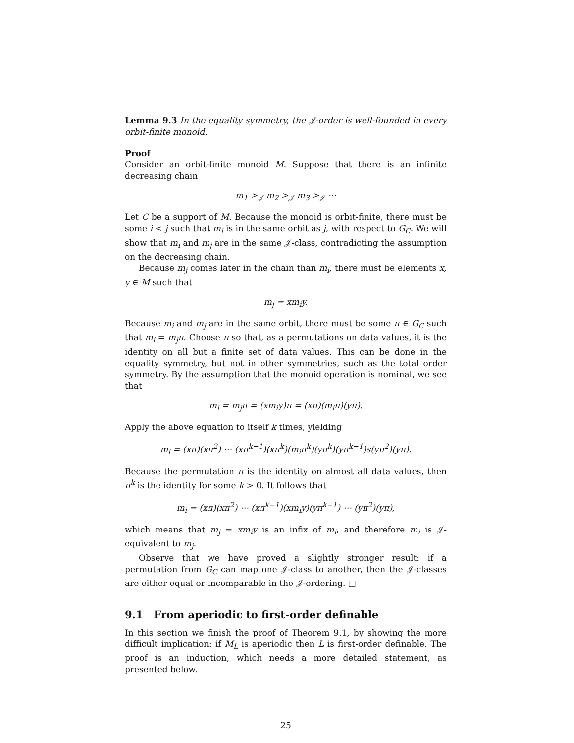Lemma 9.3 In the equality symmetry, the 𝒥-order is well-founded in every orbit-finite monoid.
Proof
Consider an orbit-finite monoid M. Suppose that there is an infinite decreasing chain
m<sub>1</sub> ><sub>𝒥</sub> m<sub>2</sub> ><sub>𝒥</sub> m<sub>3</sub> ><sub>𝒥</sub> ⋯
Let C be a support of M. Because the monoid is orbit-finite, there must be some i < j such that m<sub>i</sub> is in the same orbit as j, with respect to G<sub>C</sub>. We will show that m<sub>i</sub> and m<sub>j</sub> are in the same 𝒥-class, contradicting the assumption on the decreasing chain.
Because m<sub>j</sub> comes later in the chain than m<sub>i</sub>, there must be elements x, y ∈ M such that
m<sub>j</sub> = xm<sub>i</sub>y.
Because m<sub>i</sub> and m<sub>j</sub> are in the same orbit, there must be some π ∈ G<sub>C</sub> such that m<sub>i</sub> = m<sub>j</sub>π. Choose π so that, as a permutations on data values, it is the identity on all but a finite set of data values. This can be done in the equality symmetry, but not in other symmetries, such as the total order symmetry. By the assumption that the monoid operation is nominal, we see that
m<sub>i</sub> = m<sub>j</sub>π = (xm<sub>i</sub>y)π = (xπ)(m<sub>i</sub>π)(yπ).
Apply the above equation to itself k times, yielding
m<sub>i</sub> = (xπ)(xπ<sup>2</sup>) ⋯ (xπ<sup>k−1</sup>)(xπ<sup>k</sup>)(m<sub>i</sub>π<sup>k</sup>)(yπ<sup>k</sup>)(yπ<sup>k−1</sup>)s(yπ<sup>2</sup>)(yπ).
Because the permutation π is the identity on almost all data values, then π<sup>k</sup> is the identity for some k > 0. It follows that
m<sub>i</sub> = (xπ)(xπ<sup>2</sup>) ⋯ (xπ<sup>k−1</sup>)(xm<sub>i</sub>y)(yπ<sup>k−1</sup>) ⋯ (yπ<sup>2</sup>)(yπ),
which means that m<sub>j</sub> = xm<sub>i</sub>y is an infix of m<sub>i</sub>, and therefore m<sub>i</sub> is 𝒥-equivalent to m<sub>j</sub>.
Observe that we have proved a slightly stronger result: if a permutation from G<sub>C</sub> can map one 𝒥-class to another, then the 𝒥-classes are either equal or incomparable in the 𝒥-ordering. □
9.1 From aperiodic to first-order definable
In this section we finish the proof of Theorem 9.1, by showing the more difficult implication: if M<sub>L</sub> is aperiodic then L is first-order definable. The proof is an induction, which needs a more detailed statement, as presented below.
25